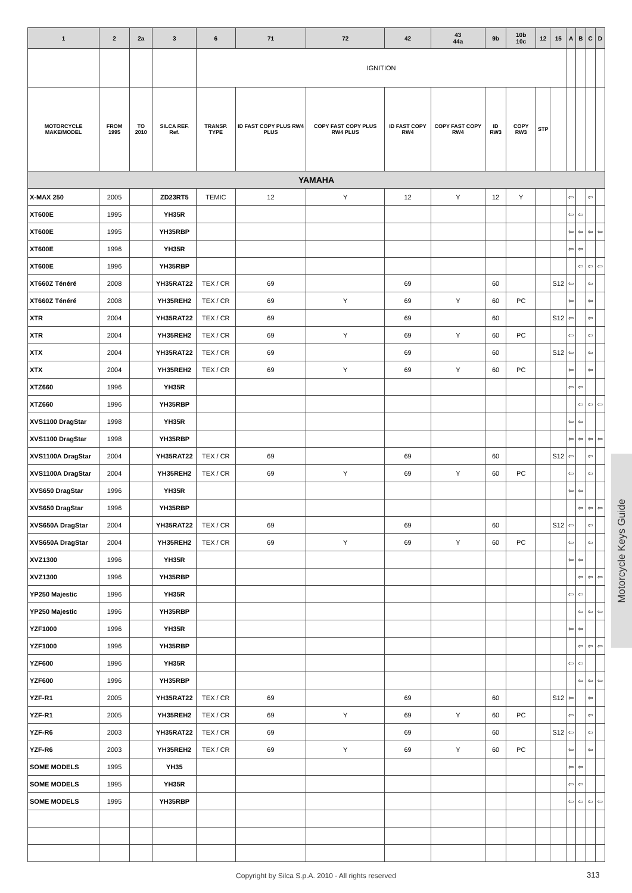| 1 | 2 | 2a | 3 | 6 | 71 | 72 | 42 | 43 44a | 9b | 10b 10c | 12 | 15 | A | B | C | D |
| --- | --- | --- | --- | --- | --- | --- | --- | --- | --- | --- | --- | --- | --- | --- | --- | --- |
| | | | | IGNITION | | | | | | | | | | | | |
| MOTORCYCLE MAKE/MODEL | FROM 1995 | TO 2010 | SILCA REF. Ref. | TRANSP. TYPE | ID FAST COPY PLUS RW4 PLUS | COPY FAST COPY PLUS RW4 PLUS | ID FAST COPY RW4 | COPY FAST COPY RW4 | ID RW3 | COPY RW3 | STP | | | | | |
| YAMAHA | | | | | | | | | | | | | | | | |
| X-MAX 250 | 2005 | | ZD23RT5 | TEMIC | 12 | Y | 12 | Y | 12 | Y | | | ⇦ | | ⇦ | |
| XT600E | 1995 | | YH35R | | | | | | | | | | ⇦ | ⇦ | | |
| XT600E | 1995 | | YH35RBP | | | | | | | | | | ⇦ | ⇦ | ⇦ | ⇦ |
| XT600E | 1996 | | YH35R | | | | | | | | | | ⇦ | ⇦ | | |
| XT600E | 1996 | | YH35RBP | | | | | | | | | | | ⇦ | ⇦ | ⇦ |
| XT660Z Ténéré | 2008 | | YH35RAT22 | TEX / CR | 69 | | 69 | | 60 | | | S12 | ⇦ | | ⇦ | |
| XT660Z Ténéré | 2008 | | YH35REH2 | TEX / CR | 69 | Y | 69 | Y | 60 | PC | | | ⇦ | | ⇦ | |
| XTR | 2004 | | YH35RAT22 | TEX / CR | 69 | | 69 | | 60 | | | S12 | ⇦ | | ⇦ | |
| XTR | 2004 | | YH35REH2 | TEX / CR | 69 | Y | 69 | Y | 60 | PC | | | ⇦ | | ⇦ | |
| XTX | 2004 | | YH35RAT22 | TEX / CR | 69 | | 69 | | 60 | | | S12 | ⇦ | | ⇦ | |
| XTX | 2004 | | YH35REH2 | TEX / CR | 69 | Y | 69 | Y | 60 | PC | | | ⇦ | | ⇦ | |
| XTZ660 | 1996 | | YH35R | | | | | | | | | | ⇦ | ⇦ | | |
| XTZ660 | 1996 | | YH35RBP | | | | | | | | | | | ⇦ | ⇦ | ⇦ |
| XVS1100 DragStar | 1998 | | YH35R | | | | | | | | | | ⇦ | ⇦ | | |
| XVS1100 DragStar | 1998 | | YH35RBP | | | | | | | | | | ⇦ | ⇦ | ⇦ | ⇦ |
| XVS1100A DragStar | 2004 | | YH35RAT22 | TEX / CR | 69 | | 69 | | 60 | | | S12 | ⇦ | | ⇦ | |
| XVS1100A DragStar | 2004 | | YH35REH2 | TEX / CR | 69 | Y | 69 | Y | 60 | PC | | | ⇦ | | ⇦ | |
| XVS650 DragStar | 1996 | | YH35R | | | | | | | | | | ⇦ | ⇦ | | |
| XVS650 DragStar | 1996 | | YH35RBP | | | | | | | | | | | ⇦ | ⇦ | ⇦ |
| XVS650A DragStar | 2004 | | YH35RAT22 | TEX / CR | 69 | | 69 | | 60 | | | S12 | ⇦ | | ⇦ | |
| XVS650A DragStar | 2004 | | YH35REH2 | TEX / CR | 69 | Y | 69 | Y | 60 | PC | | | ⇦ | | ⇦ | |
| XVZ1300 | 1996 | | YH35R | | | | | | | | | | ⇦ | ⇦ | | |
| XVZ1300 | 1996 | | YH35RBP | | | | | | | | | | | ⇦ | ⇦ | ⇦ |
| YP250 Majestic | 1996 | | YH35R | | | | | | | | | | ⇦ | ⇦ | | |
| YP250 Majestic | 1996 | | YH35RBP | | | | | | | | | | | ⇦ | ⇦ | ⇦ |
| YZF1000 | 1996 | | YH35R | | | | | | | | | | ⇦ | ⇦ | | |
| YZF1000 | 1996 | | YH35RBP | | | | | | | | | | | ⇦ | ⇦ | ⇦ |
| YZF600 | 1996 | | YH35R | | | | | | | | | | ⇦ | ⇦ | | |
| YZF600 | 1996 | | YH35RBP | | | | | | | | | | | ⇦ | ⇦ | ⇦ |
| YZF-R1 | 2005 | | YH35RAT22 | TEX / CR | 69 | | 69 | | 60 | | | S12 | ⇦ | | ⇦ | |
| YZF-R1 | 2005 | | YH35REH2 | TEX / CR | 69 | Y | 69 | Y | 60 | PC | | | ⇦ | | ⇦ | |
| YZF-R6 | 2003 | | YH35RAT22 | TEX / CR | 69 | | 69 | | 60 | | | S12 | ⇦ | | ⇦ | |
| YZF-R6 | 2003 | | YH35REH2 | TEX / CR | 69 | Y | 69 | Y | 60 | PC | | | ⇦ | | ⇦ | |
| SOME MODELS | 1995 | | YH35 | | | | | | | | | | ⇦ | ⇦ | | |
| SOME MODELS | 1995 | | YH35R | | | | | | | | | | ⇦ | ⇦ | | |
| SOME MODELS | 1995 | | YH35RBP | | | | | | | | | | ⇦ | ⇦ | ⇦ | ⇦ |
Motorcycle Keys Guide
Copyright by Silca S.p.A. 2010 - All rights reserved 313